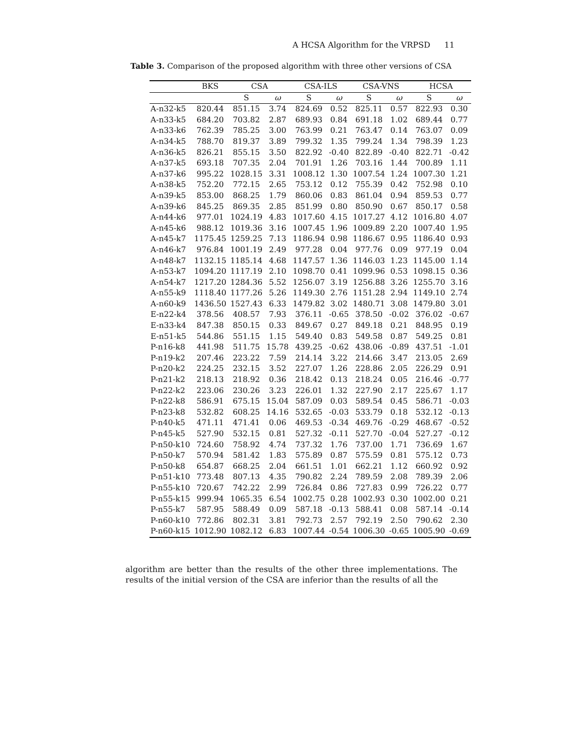A HCSA Algorithm for the VRPSD 11
Table 3. Comparison of the proposed algorithm with three other versions of CSA
| | BKS | CSA | | CSA-ILS | | CSA-VNS | | HCSA | |
| --- | --- | --- | --- | --- | --- | --- | --- | --- | --- |
| | | S | ω | S | ω | S | ω | S | ω |
| A-n32-k5 | 820.44 | 851.15 | 3.74 | 824.69 | 0.52 | 825.11 | 0.57 | 822.93 | 0.30 |
| A-n33-k5 | 684.20 | 703.82 | 2.87 | 689.93 | 0.84 | 691.18 | 1.02 | 689.44 | 0.77 |
| A-n33-k6 | 762.39 | 785.25 | 3.00 | 763.99 | 0.21 | 763.47 | 0.14 | 763.07 | 0.09 |
| A-n34-k5 | 788.70 | 819.37 | 3.89 | 799.32 | 1.35 | 799.24 | 1.34 | 798.39 | 1.23 |
| A-n36-k5 | 826.21 | 855.15 | 3.50 | 822.92 | -0.40 | 822.89 | -0.40 | 822.71 | -0.42 |
| A-n37-k5 | 693.18 | 707.35 | 2.04 | 701.91 | 1.26 | 703.16 | 1.44 | 700.89 | 1.11 |
| A-n37-k6 | 995.22 | 1028.15 | 3.31 | 1008.12 | 1.30 | 1007.54 | 1.24 | 1007.30 | 1.21 |
| A-n38-k5 | 752.20 | 772.15 | 2.65 | 753.12 | 0.12 | 755.39 | 0.42 | 752.98 | 0.10 |
| A-n39-k5 | 853.00 | 868.25 | 1.79 | 860.06 | 0.83 | 861.04 | 0.94 | 859.53 | 0.77 |
| A-n39-k6 | 845.25 | 869.35 | 2.85 | 851.99 | 0.80 | 850.90 | 0.67 | 850.17 | 0.58 |
| A-n44-k6 | 977.01 | 1024.19 | 4.83 | 1017.60 | 4.15 | 1017.27 | 4.12 | 1016.80 | 4.07 |
| A-n45-k6 | 988.12 | 1019.36 | 3.16 | 1007.45 | 1.96 | 1009.89 | 2.20 | 1007.40 | 1.95 |
| A-n45-k7 | 1175.45 | 1259.25 | 7.13 | 1186.94 | 0.98 | 1186.67 | 0.95 | 1186.40 | 0.93 |
| A-n46-k7 | 976.84 | 1001.19 | 2.49 | 977.28 | 0.04 | 977.76 | 0.09 | 977.19 | 0.04 |
| A-n48-k7 | 1132.15 | 1185.14 | 4.68 | 1147.57 | 1.36 | 1146.03 | 1.23 | 1145.00 | 1.14 |
| A-n53-k7 | 1094.20 | 1117.19 | 2.10 | 1098.70 | 0.41 | 1099.96 | 0.53 | 1098.15 | 0.36 |
| A-n54-k7 | 1217.20 | 1284.36 | 5.52 | 1256.07 | 3.19 | 1256.88 | 3.26 | 1255.70 | 3.16 |
| A-n55-k9 | 1118.40 | 1177.26 | 5.26 | 1149.30 | 2.76 | 1151.28 | 2.94 | 1149.10 | 2.74 |
| A-n60-k9 | 1436.50 | 1527.43 | 6.33 | 1479.82 | 3.02 | 1480.71 | 3.08 | 1479.80 | 3.01 |
| E-n22-k4 | 378.56 | 408.57 | 7.93 | 376.11 | -0.65 | 378.50 | -0.02 | 376.02 | -0.67 |
| E-n33-k4 | 847.38 | 850.15 | 0.33 | 849.67 | 0.27 | 849.18 | 0.21 | 848.95 | 0.19 |
| E-n51-k5 | 544.86 | 551.15 | 1.15 | 549.40 | 0.83 | 549.58 | 0.87 | 549.25 | 0.81 |
| P-n16-k8 | 441.98 | 511.75 | 15.78 | 439.25 | -0.62 | 438.06 | -0.89 | 437.51 | -1.01 |
| P-n19-k2 | 207.46 | 223.22 | 7.59 | 214.14 | 3.22 | 214.66 | 3.47 | 213.05 | 2.69 |
| P-n20-k2 | 224.25 | 232.15 | 3.52 | 227.07 | 1.26 | 228.86 | 2.05 | 226.29 | 0.91 |
| P-n21-k2 | 218.13 | 218.92 | 0.36 | 218.42 | 0.13 | 218.24 | 0.05 | 216.46 | -0.77 |
| P-n22-k2 | 223.06 | 230.26 | 3.23 | 226.01 | 1.32 | 227.90 | 2.17 | 225.67 | 1.17 |
| P-n22-k8 | 586.91 | 675.15 | 15.04 | 587.09 | 0.03 | 589.54 | 0.45 | 586.71 | -0.03 |
| P-n23-k8 | 532.82 | 608.25 | 14.16 | 532.65 | -0.03 | 533.79 | 0.18 | 532.12 | -0.13 |
| P-n40-k5 | 471.11 | 471.41 | 0.06 | 469.53 | -0.34 | 469.76 | -0.29 | 468.67 | -0.52 |
| P-n45-k5 | 527.90 | 532.15 | 0.81 | 527.32 | -0.11 | 527.70 | -0.04 | 527.27 | -0.12 |
| P-n50-k10 | 724.60 | 758.92 | 4.74 | 737.32 | 1.76 | 737.00 | 1.71 | 736.69 | 1.67 |
| P-n50-k7 | 570.94 | 581.42 | 1.83 | 575.89 | 0.87 | 575.59 | 0.81 | 575.12 | 0.73 |
| P-n50-k8 | 654.87 | 668.25 | 2.04 | 661.51 | 1.01 | 662.21 | 1.12 | 660.92 | 0.92 |
| P-n51-k10 | 773.48 | 807.13 | 4.35 | 790.82 | 2.24 | 789.59 | 2.08 | 789.39 | 2.06 |
| P-n55-k10 | 720.67 | 742.22 | 2.99 | 726.84 | 0.86 | 727.83 | 0.99 | 726.22 | 0.77 |
| P-n55-k15 | 999.94 | 1065.35 | 6.54 | 1002.75 | 0.28 | 1002.93 | 0.30 | 1002.00 | 0.21 |
| P-n55-k7 | 587.95 | 588.49 | 0.09 | 587.18 | -0.13 | 588.41 | 0.08 | 587.14 | -0.14 |
| P-n60-k10 | 772.86 | 802.31 | 3.81 | 792.73 | 2.57 | 792.19 | 2.50 | 790.62 | 2.30 |
| P-n60-k15 | 1012.90 | 1082.12 | 6.83 | 1007.44 | -0.54 | 1006.30 | -0.65 | 1005.90 | -0.69 |
algorithm are better than the results of the other three implementations. The results of the initial version of the CSA are inferior than the results of all the